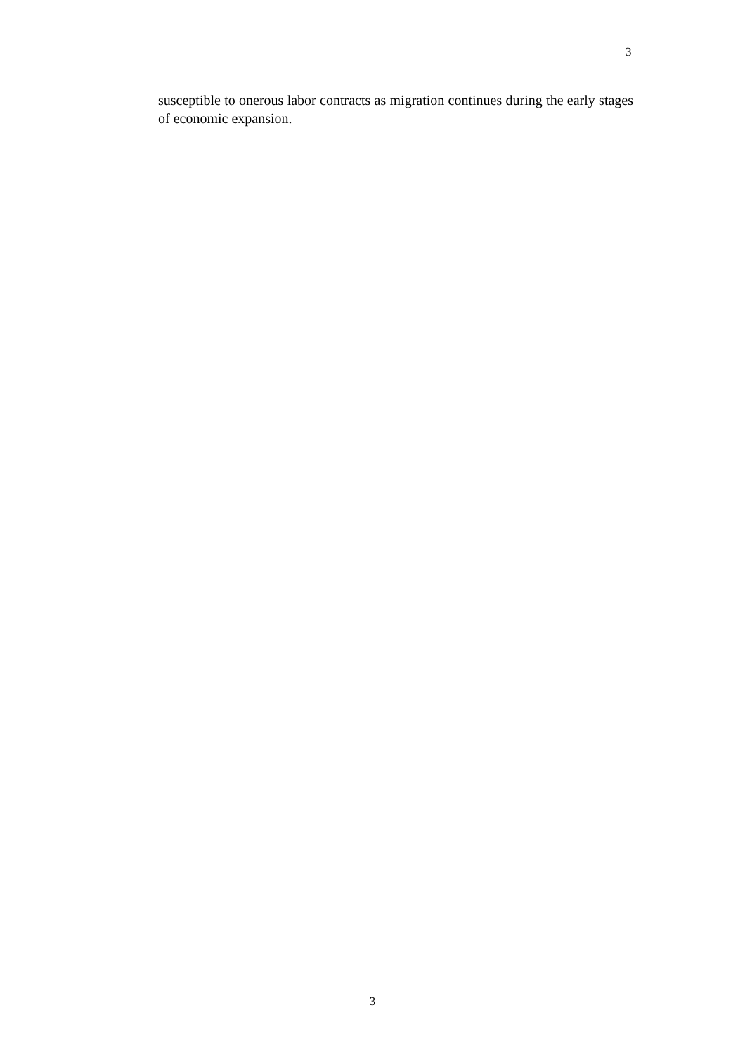3
susceptible to onerous labor contracts as migration continues during the early stages of economic expansion.
3